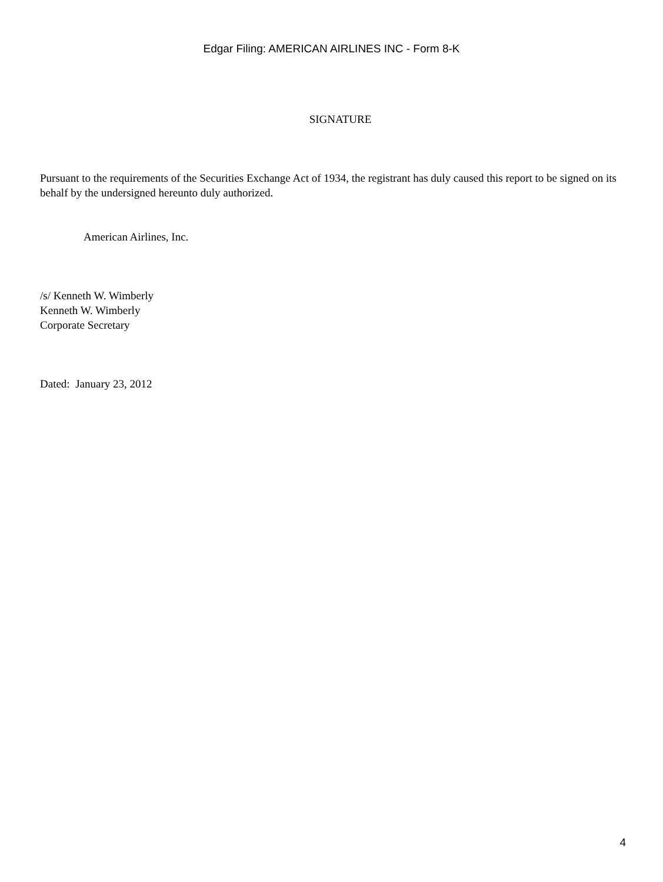Edgar Filing: AMERICAN AIRLINES INC - Form 8-K
SIGNATURE
Pursuant to the requirements of the Securities Exchange Act of 1934, the registrant has duly caused this report to be signed on its behalf by the undersigned hereunto duly authorized.
American Airlines, Inc.
/s/ Kenneth W. Wimberly
Kenneth W. Wimberly
Corporate Secretary
Dated: January 23, 2012
4